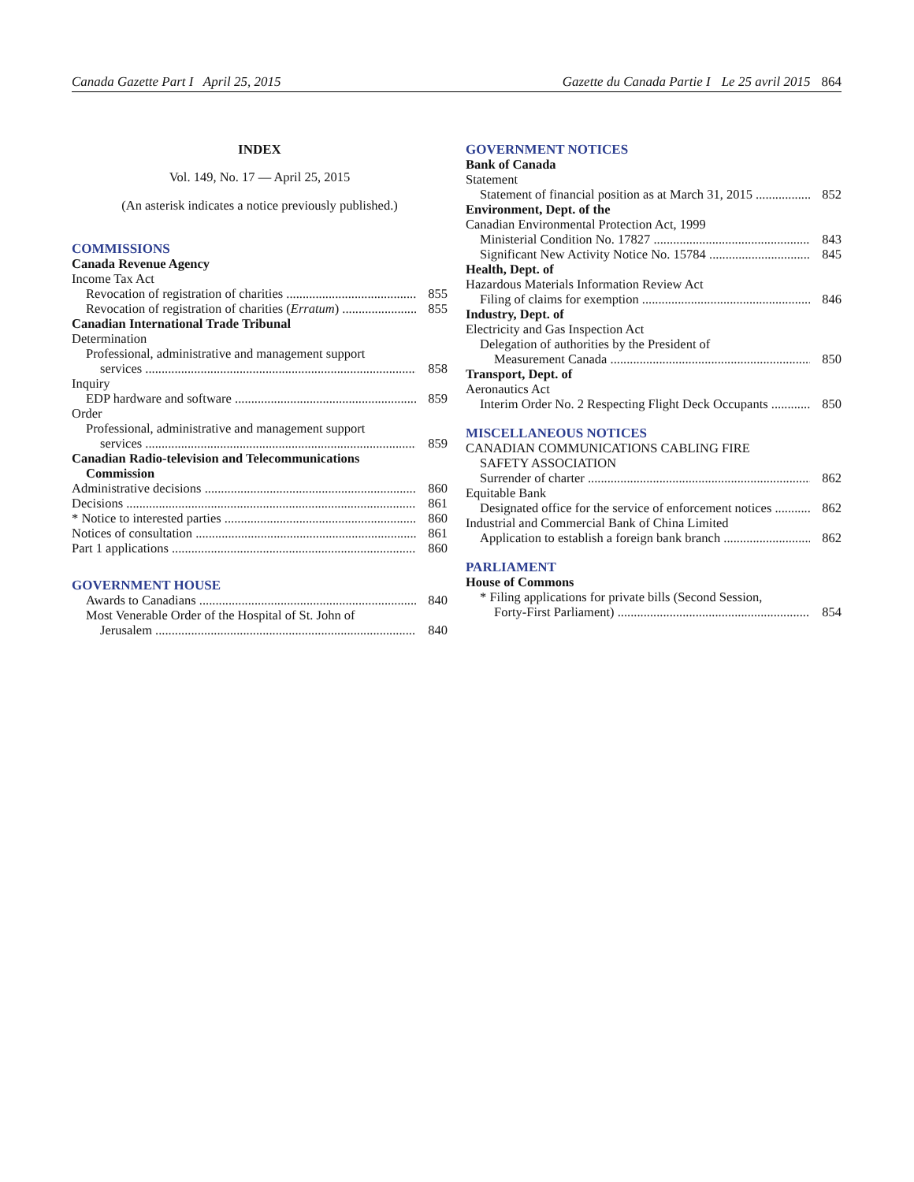Canada Gazette Part I April 25, 2015
Gazette du Canada Partie I Le 25 avril 2015 864
INDEX
Vol. 149, No. 17 — April 25, 2015
(An asterisk indicates a notice previously published.)
COMMISSIONS
Canada Revenue Agency
Income Tax Act
Revocation of registration of charities 855
Revocation of registration of charities (Erratum) 855
Canadian International Trade Tribunal
Determination
Professional, administrative and management support
services 858
Inquiry
EDP hardware and software 859
Order
Professional, administrative and management support
services 859
Canadian Radio-television and Telecommunications
Commission
Administrative decisions 860
Decisions 861
* Notice to interested parties 860
Notices of consultation 861
Part 1 applications 860
GOVERNMENT HOUSE
Awards to Canadians 840
Most Venerable Order of the Hospital of St. John of
Jerusalem 840
GOVERNMENT NOTICES
Bank of Canada
Statement
Statement of financial position as at March 31, 2015 852
Environment, Dept. of the
Canadian Environmental Protection Act, 1999
Ministerial Condition No. 17827 843
Significant New Activity Notice No. 15784 845
Health, Dept. of
Hazardous Materials Information Review Act
Filing of claims for exemption 846
Industry, Dept. of
Electricity and Gas Inspection Act
Delegation of authorities by the President of
Measurement Canada 850
Transport, Dept. of
Aeronautics Act
Interim Order No. 2 Respecting Flight Deck Occupants 850
MISCELLANEOUS NOTICES
CANADIAN COMMUNICATIONS CABLING FIRE
SAFETY ASSOCIATION
Surrender of charter 862
Equitable Bank
Designated office for the service of enforcement notices 862
Industrial and Commercial Bank of China Limited
Application to establish a foreign bank branch 862
PARLIAMENT
House of Commons
* Filing applications for private bills (Second Session,
Forty-First Parliament) 854